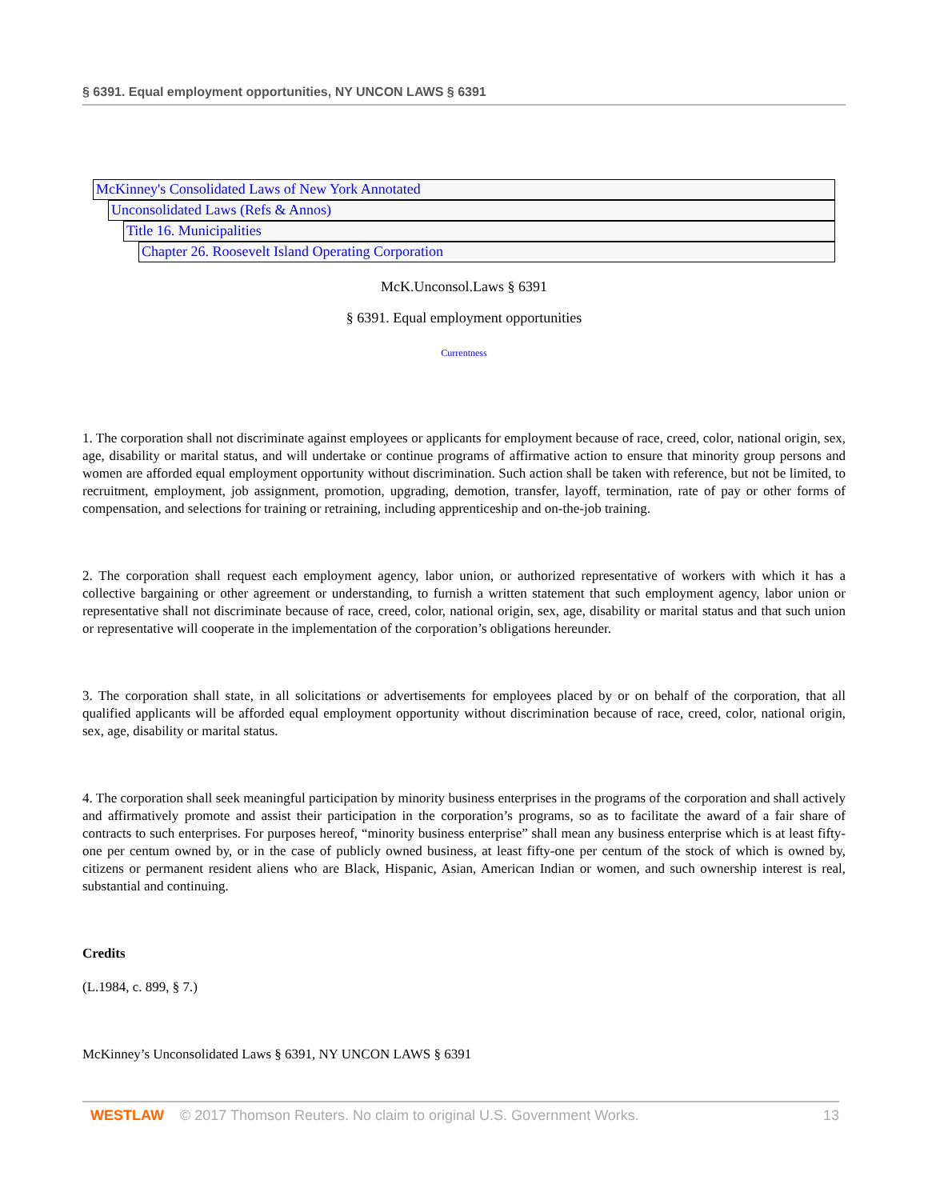§ 6391. Equal employment opportunities, NY UNCON LAWS § 6391
McKinney's Consolidated Laws of New York Annotated
Unconsolidated Laws (Refs & Annos)
Title 16. Municipalities
Chapter 26. Roosevelt Island Operating Corporation
McK.Unconsol.Laws § 6391
§ 6391. Equal employment opportunities
Currentness
1. The corporation shall not discriminate against employees or applicants for employment because of race, creed, color, national origin, sex, age, disability or marital status, and will undertake or continue programs of affirmative action to ensure that minority group persons and women are afforded equal employment opportunity without discrimination. Such action shall be taken with reference, but not be limited, to recruitment, employment, job assignment, promotion, upgrading, demotion, transfer, layoff, termination, rate of pay or other forms of compensation, and selections for training or retraining, including apprenticeship and on-the-job training.
2. The corporation shall request each employment agency, labor union, or authorized representative of workers with which it has a collective bargaining or other agreement or understanding, to furnish a written statement that such employment agency, labor union or representative shall not discriminate because of race, creed, color, national origin, sex, age, disability or marital status and that such union or representative will cooperate in the implementation of the corporation’s obligations hereunder.
3. The corporation shall state, in all solicitations or advertisements for employees placed by or on behalf of the corporation, that all qualified applicants will be afforded equal employment opportunity without discrimination because of race, creed, color, national origin, sex, age, disability or marital status.
4. The corporation shall seek meaningful participation by minority business enterprises in the programs of the corporation and shall actively and affirmatively promote and assist their participation in the corporation’s programs, so as to facilitate the award of a fair share of contracts to such enterprises. For purposes hereof, “minority business enterprise” shall mean any business enterprise which is at least fifty-one per centum owned by, or in the case of publicly owned business, at least fifty-one per centum of the stock of which is owned by, citizens or permanent resident aliens who are Black, Hispanic, Asian, American Indian or women, and such ownership interest is real, substantial and continuing.
Credits
(L.1984, c. 899, § 7.)
McKinney’s Unconsolidated Laws § 6391, NY UNCON LAWS § 6391
WESTLAW © 2017 Thomson Reuters. No claim to original U.S. Government Works. 13